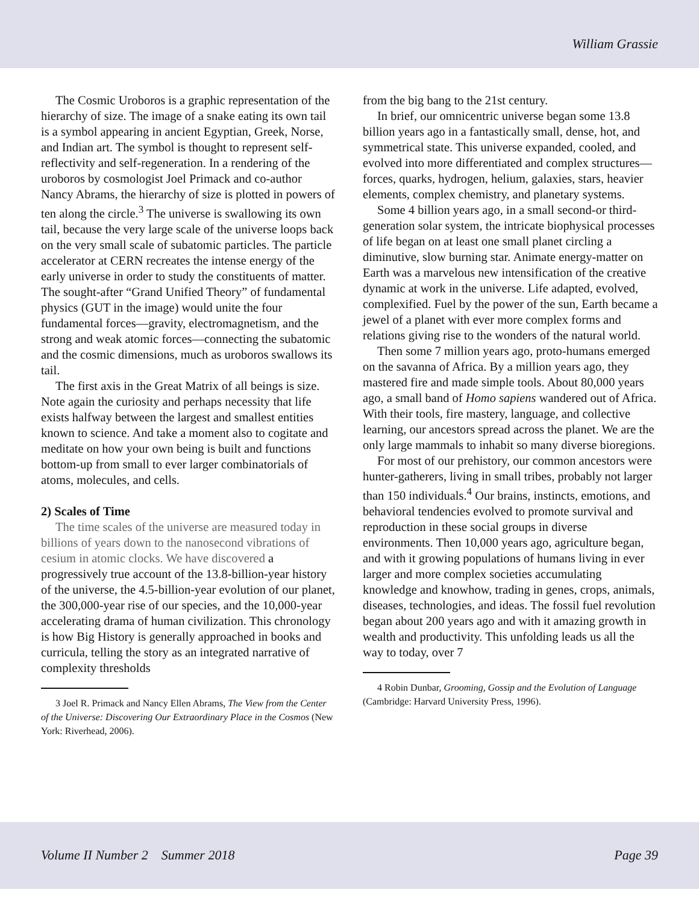William Grassie
The Cosmic Uroboros is a graphic representation of the hierarchy of size. The image of a snake eating its own tail is a symbol appearing in ancient Egyptian, Greek, Norse, and Indian art. The symbol is thought to represent self-reflectivity and self-regeneration. In a rendering of the uroboros by cosmologist Joel Primack and co-author Nancy Abrams, the hierarchy of size is plotted in powers of ten along the circle.<sup>3</sup> The universe is swallowing its own tail, because the very large scale of the universe loops back on the very small scale of subatomic particles. The particle accelerator at CERN recreates the intense energy of the early universe in order to study the constituents of matter. The sought-after “Grand Unified Theory” of fundamental physics (GUT in the image) would unite the four fundamental forces—gravity, electromagnetism, and the strong and weak atomic forces—connecting the subatomic and the cosmic dimensions, much as uroboros swallows its tail.
The first axis in the Great Matrix of all beings is size. Note again the curiosity and perhaps necessity that life exists halfway between the largest and smallest entities known to science. And take a moment also to cogitate and meditate on how your own being is built and functions bottom-up from small to ever larger combinatorials of atoms, molecules, and cells.
2) Scales of Time
The time scales of the universe are measured today in billions of years down to the nanosecond vibrations of cesium in atomic clocks. We have discovered a progressively true account of the 13.8-billion-year history of the universe, the 4.5-billion-year evolution of our planet, the 300,000-year rise of our species, and the 10,000-year accelerating drama of human civilization. This chronology is how Big History is generally approached in books and curricula, telling the story as an integrated narrative of complexity thresholds
3 Joel R. Primack and Nancy Ellen Abrams, The View from the Center of the Universe: Discovering Our Extraordinary Place in the Cosmos (New York: Riverhead, 2006).
from the big bang to the 21st century.
In brief, our omnicentric universe began some 13.8 billion years ago in a fantastically small, dense, hot, and symmetrical state. This universe expanded, cooled, and evolved into more differentiated and complex structures—forces, quarks, hydrogen, helium, galaxies, stars, heavier elements, complex chemistry, and planetary systems.
Some 4 billion years ago, in a small second-or third-generation solar system, the intricate biophysical processes of life began on at least one small planet circling a diminutive, slow burning star. Animate energy-matter on Earth was a marvelous new intensification of the creative dynamic at work in the universe. Life adapted, evolved, complexified. Fuel by the power of the sun, Earth became a jewel of a planet with ever more complex forms and relations giving rise to the wonders of the natural world.
Then some 7 million years ago, proto-humans emerged on the savanna of Africa. By a million years ago, they mastered fire and made simple tools. About 80,000 years ago, a small band of Homo sapiens wandered out of Africa. With their tools, fire mastery, language, and collective learning, our ancestors spread across the planet. We are the only large mammals to inhabit so many diverse bioregions.
For most of our prehistory, our common ancestors were hunter-gatherers, living in small tribes, probably not larger than 150 individuals.<sup>4</sup> Our brains, instincts, emotions, and behavioral tendencies evolved to promote survival and reproduction in these social groups in diverse environments. Then 10,000 years ago, agriculture began, and with it growing populations of humans living in ever larger and more complex societies accumulating knowledge and knowhow, trading in genes, crops, animals, diseases, technologies, and ideas. The fossil fuel revolution began about 200 years ago and with it amazing growth in wealth and productivity. This unfolding leads us all the way to today, over 7
4 Robin Dunbar, Grooming, Gossip and the Evolution of Language (Cambridge: Harvard University Press, 1996).
Volume II Number 2 Summer 2018 Page 39